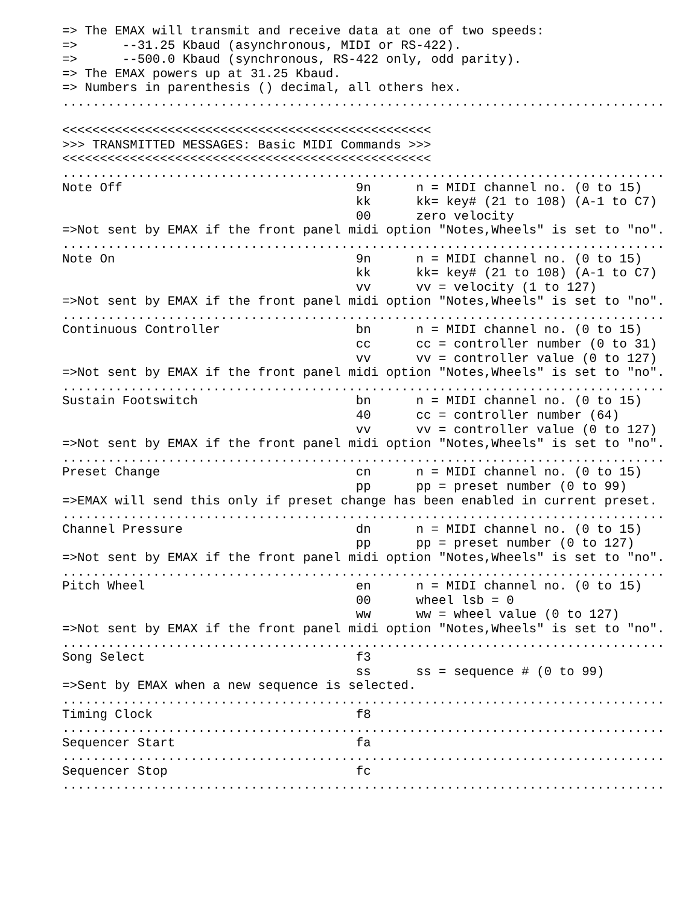=> The EMAX will transmit and receive data at one of two speeds:
=>      --31.25 Kbaud (asynchronous, MIDI or RS-422).
=>      --500.0 Kbaud (synchronous, RS-422 only, odd parity).
=> The EMAX powers up at 31.25 Kbaud.
=> Numbers in parenthesis () decimal, all others hex.
................................................................................

<<<<<<<<<<<<<<<<<<<<<<<<<<<<<<<<<<<<<<<<<<<<<<<<<
>>> TRANSMITTED MESSAGES: Basic MIDI Commands >>>
<<<<<<<<<<<<<<<<<<<<<<<<<<<<<<<<<<<<<<<<<<<<<<<<<
................................................................................
Note Off                               9n      n = MIDI channel no. (0 to 15)
                                       kk      kk= key# (21 to 108) (A-1 to C7)
                                       00      zero velocity
=>Not sent by EMAX if the front panel midi option "Notes,Wheels" is set to "no".
................................................................................
Note On                                9n      n = MIDI channel no. (0 to 15)
                                       kk      kk= key# (21 to 108) (A-1 to C7)
                                       vv      vv = velocity (1 to 127)
=>Not sent by EMAX if the front panel midi option "Notes,Wheels" is set to "no".
................................................................................
Continuous Controller                  bn      n = MIDI channel no. (0 to 15)
                                       cc      cc = controller number (0 to 31)
                                       vv      vv = controller value (0 to 127)
=>Not sent by EMAX if the front panel midi option "Notes,Wheels" is set to "no".
................................................................................
Sustain Footswitch                     bn      n = MIDI channel no. (0 to 15)
                                       40      cc = controller number (64)
                                       vv      vv = controller value (0 to 127)
=>Not sent by EMAX if the front panel midi option "Notes,Wheels" is set to "no".
................................................................................
Preset Change                          cn      n = MIDI channel no. (0 to 15)
                                       pp      pp = preset number (0 to 99)
=>EMAX will send this only if preset change has been enabled in current preset.
................................................................................
Channel Pressure                       dn      n = MIDI channel no. (0 to 15)
                                       pp      pp = preset number (0 to 127)
=>Not sent by EMAX if the front panel midi option "Notes,Wheels" is set to "no".
................................................................................
Pitch Wheel                            en      n = MIDI channel no. (0 to 15)
                                       00      wheel lsb = 0
                                       ww      ww = wheel value (0 to 127)
=>Not sent by EMAX if the front panel midi option "Notes,Wheels" is set to "no".
................................................................................
Song Select                            f3
                                       ss      ss = sequence # (0 to 99)
=>Sent by EMAX when a new sequence is selected.
................................................................................
Timing Clock                           f8
................................................................................
Sequencer Start                        fa
................................................................................
Sequencer Stop                         fc
................................................................................